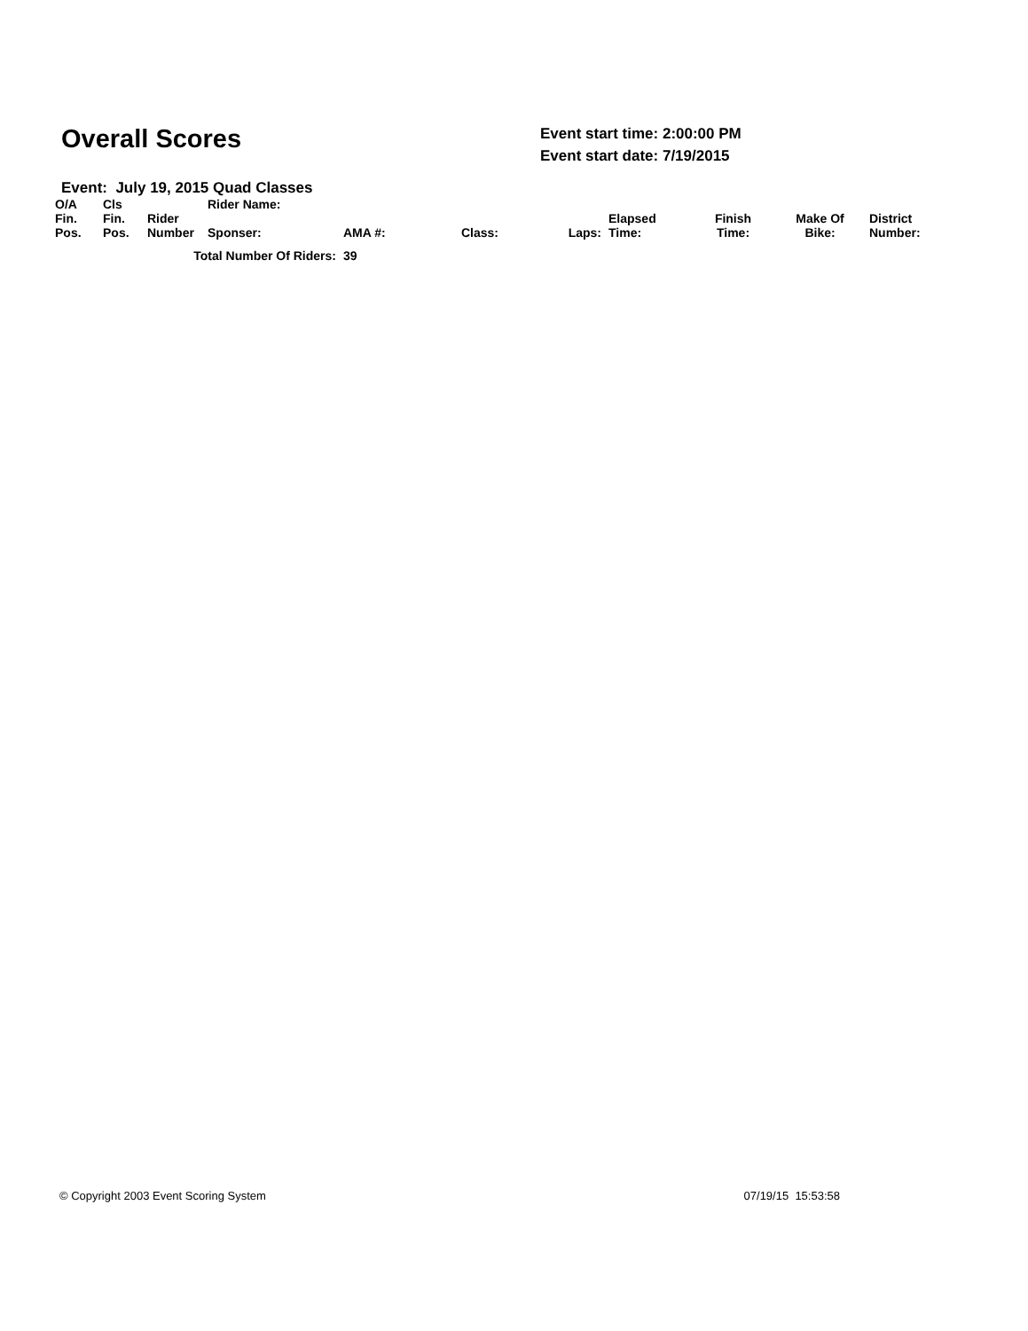Overall Scores
Event start time: 2:00:00 PM
Event start date: 7/19/2015
Event: July 19, 2015 Quad Classes
| O/A Fin. Pos. | Cls Fin. Pos. | Rider Number | Rider Name: Sponser: | AMA #: | Class: | Laps: | Elapsed Time: | Finish Time: | Make Of Bike: | District Number: |
| --- | --- | --- | --- | --- | --- | --- | --- | --- | --- | --- |
| Total Number Of Riders: | | | | 39 | | | | | | |
© Copyright 2003 Event Scoring System 07/19/15 15:53:58